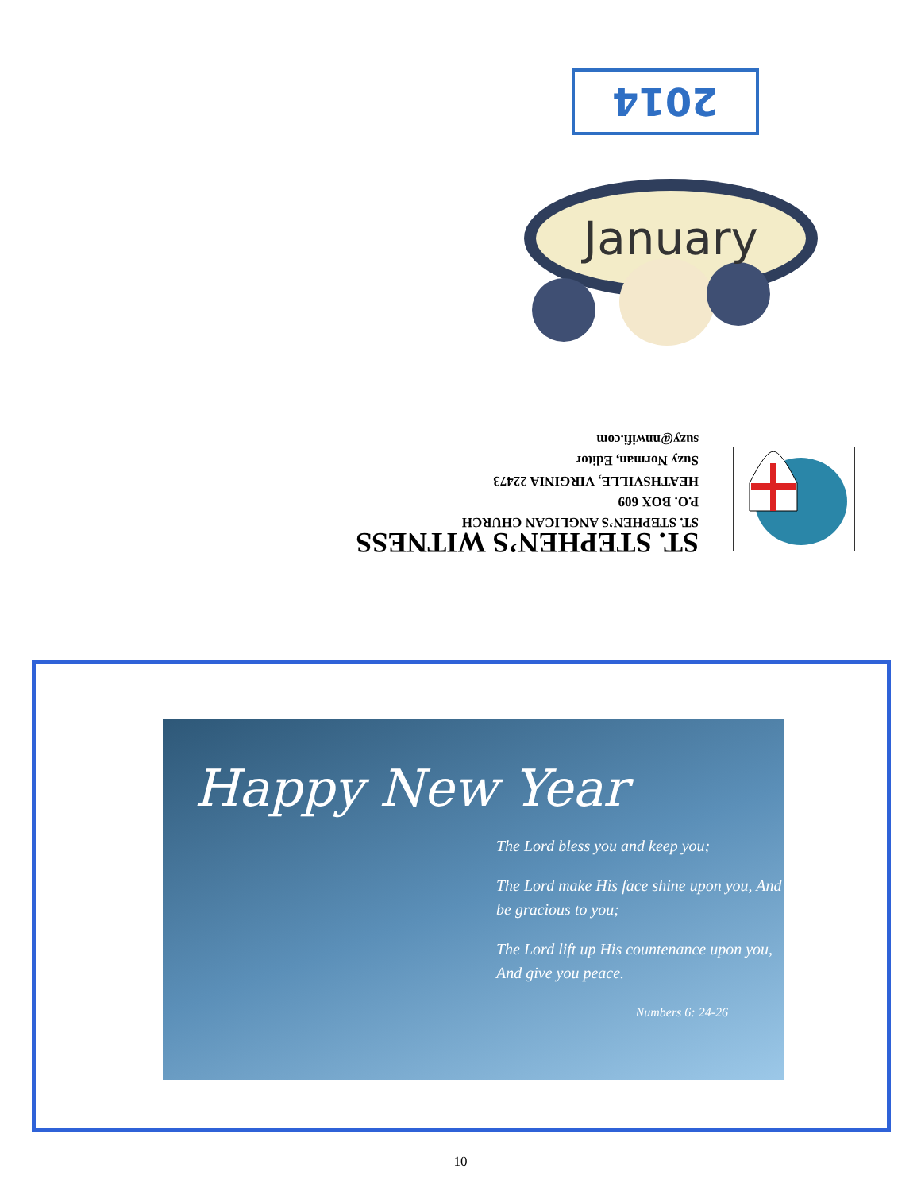2014
January
ST. STEPHEN’S WITNESS
ST. STEPHEN’S ANGLICAN CHURCH
P.O. BOX 609
HEATHSVILLE, VIRGINIA 22473
Suzy Norman, Editor
suzy@nnwifi.com
Happy New Year
The Lord bless you and keep you;
The Lord make His face shine upon you, And be gracious to you;
The Lord lift up His countenance upon you, And give you peace.
Numbers 6: 24-26
10